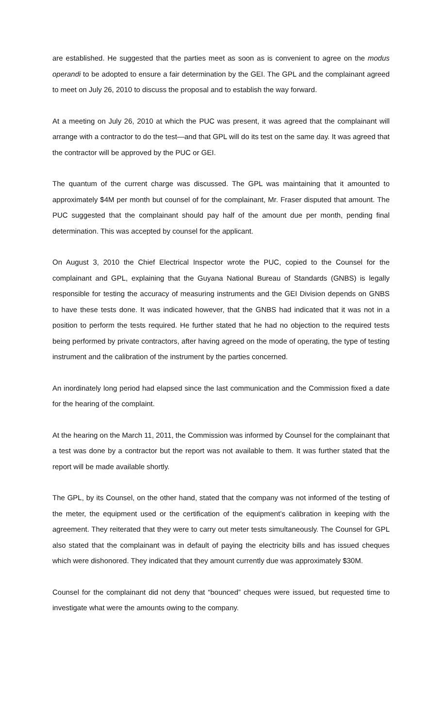are established. He suggested that the parties meet as soon as is convenient to agree on the modus operandi to be adopted to ensure a fair determination by the GEI. The GPL and the complainant agreed to meet on July 26, 2010 to discuss the proposal and to establish the way forward.
At a meeting on July 26, 2010 at which the PUC was present, it was agreed that the complainant will arrange with a contractor to do the test—and that GPL will do its test on the same day. It was agreed that the contractor will be approved by the PUC or GEI.
The quantum of the current charge was discussed. The GPL was maintaining that it amounted to approximately $4M per month but counsel of for the complainant, Mr. Fraser disputed that amount. The PUC suggested that the complainant should pay half of the amount due per month, pending final determination. This was accepted by counsel for the applicant.
On August 3, 2010 the Chief Electrical Inspector wrote the PUC, copied to the Counsel for the complainant and GPL, explaining that the Guyana National Bureau of Standards (GNBS) is legally responsible for testing the accuracy of measuring instruments and the GEI Division depends on GNBS to have these tests done. It was indicated however, that the GNBS had indicated that it was not in a position to perform the tests required. He further stated that he had no objection to the required tests being performed by private contractors, after having agreed on the mode of operating, the type of testing instrument and the calibration of the instrument by the parties concerned.
An inordinately long period had elapsed since the last communication and the Commission fixed a date for the hearing of the complaint.
At the hearing on the March 11, 2011, the Commission was informed by Counsel for the complainant that a test was done by a contractor but the report was not available to them. It was further stated that the report will be made available shortly.
The GPL, by its Counsel, on the other hand, stated that the company was not informed of the testing of the meter, the equipment used or the certification of the equipment’s calibration in keeping with the agreement. They reiterated that they were to carry out meter tests simultaneously. The Counsel for GPL also stated that the complainant was in default of paying the electricity bills and has issued cheques which were dishonored. They indicated that they amount currently due was approximately $30M.
Counsel for the complainant did not deny that “bounced” cheques were issued, but requested time to investigate what were the amounts owing to the company.